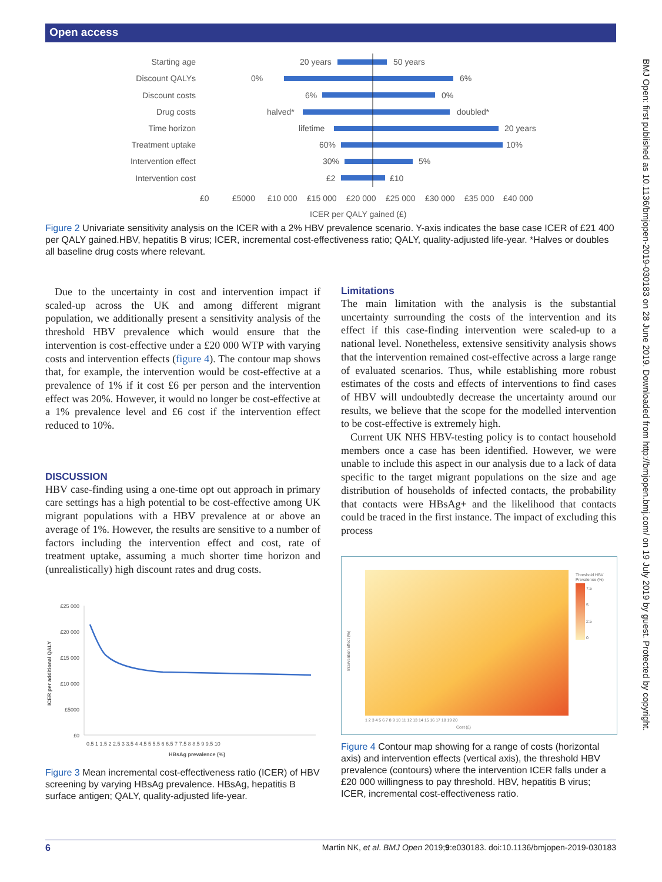Open access
BMJ Open: first published as 10.1136/bmjopen-2019-030183 on 28 June 2019. Downloaded from http://bmjopen.bmj.com/ on 19 July 2019 by guest. Protected by copyright.
Starting age
Discount QALYs
Discount costs
Drug costs
Time horizon
Treatment uptake
Intervention effect
Intervention cost
20 years
50 years
0%
6%
6%
0%
halved*
doubled*
lifetime
20 years
60%
10%
30%
5%
£2
£10
£0
£5000
£10 000
£15 000
£20 000
£25 000
£30 000
£35 000
£40 000
ICER per QALY gained (£)
Figure 2 Univariate sensitivity analysis on the ICER with a 2% HBV prevalence scenario. Y-axis indicates the base case ICER of £21 400 per QALY gained.HBV, hepatitis B virus; ICER, incremental cost-effectiveness ratio; QALY, quality-adjusted life-year. *Halves or doubles all baseline drug costs where relevant.
Due to the uncertainty in cost and intervention impact if scaled-up across the UK and among different migrant population, we additionally present a sensitivity analysis of the threshold HBV prevalence which would ensure that the intervention is cost-effective under a £20 000 WTP with varying costs and intervention effects (figure 4). The contour map shows that, for example, the intervention would be cost-effective at a prevalence of 1% if it cost £6 per person and the intervention effect was 20%. However, it would no longer be cost-effective at a 1% prevalence level and £6 cost if the intervention effect reduced to 10%.
DISCUSSION
HBV case-finding using a one-time opt out approach in primary care settings has a high potential to be cost-effective among UK migrant populations with a HBV prevalence at or above an average of 1%. However, the results are sensitive to a number of factors including the intervention effect and cost, rate of treatment uptake, assuming a much shorter time horizon and (unrealistically) high discount rates and drug costs.
£25 000
£20 000
£15 000
£10 000
£5000
£0
ICER per additional QALY
0.5 1 1.5 2 2.5 3 3.5 4 4.5 5 5.5 6 6.5 7 7.5 8 8.5 9 9.5 10
HBsAg prevalence (%)
Figure 3 Mean incremental cost-effectiveness ratio (ICER) of HBV screening by varying HBsAg prevalence. HBsAg, hepatitis B surface antigen; QALY, quality-adjusted life-year.
Limitations
The main limitation with the analysis is the substantial uncertainty surrounding the costs of the intervention and its effect if this case-finding intervention were scaled-up to a national level. Nonetheless, extensive sensitivity analysis shows that the intervention remained cost-effective across a large range of evaluated scenarios. Thus, while establishing more robust estimates of the costs and effects of interventions to find cases of HBV will undoubtedly decrease the uncertainty around our results, we believe that the scope for the modelled intervention to be cost-effective is extremely high.
Current UK NHS HBV-testing policy is to contact household members once a case has been identified. However, we were unable to include this aspect in our analysis due to a lack of data specific to the target migrant populations on the size and age distribution of households of infected contacts, the probability that contacts were HBsAg+ and the likelihood that contacts could be traced in the first instance. The impact of excluding this process
Threshold HBV
Prevalence (%)
7.5
5
2.5
0
Intervention effect (%)
1 2 3 4 5 6 7 8 9 10 11 12 13 14 15 16 17 18 19 20
Cost (£)
Figure 4 Contour map showing for a range of costs (horizontal axis) and intervention effects (vertical axis), the threshold HBV prevalence (contours) where the intervention ICER falls under a £20 000 willingness to pay threshold. HBV, hepatitis B virus; ICER, incremental cost-effectiveness ratio.
6 Martin NK, et al. BMJ Open 2019;9:e030183. doi:10.1136/bmjopen-2019-030183